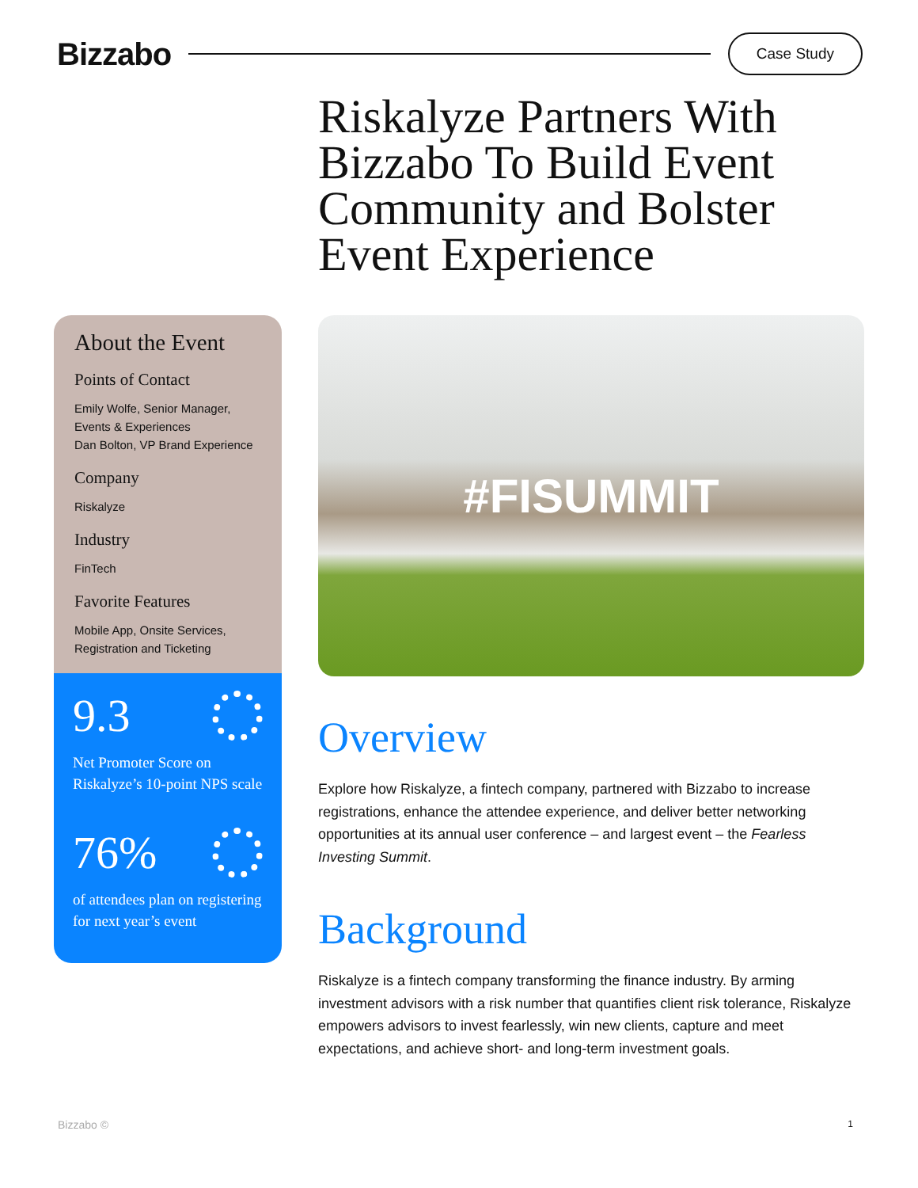Bizzabo
Case Study
Riskalyze Partners With Bizzabo To Build Event Community and Bolster Event Experience
About the Event
Points of Contact
Emily Wolfe, Senior Manager, Events & Experiences
Dan Bolton, VP Brand Experience
Company
Riskalyze
Industry
FinTech
Favorite Features
Mobile App, Onsite Services, Registration and Ticketing
9.3
Net Promoter Score on Riskalyze’s 10-point NPS scale
76%
of attendees plan on registering for next year’s event
#FISUMMIT
Overview
Explore how Riskalyze, a fintech company, partnered with Bizzabo to increase registrations, enhance the attendee experience, and deliver better networking opportunities at its annual user conference – and largest event – the Fearless Investing Summit.
Background
Riskalyze is a fintech company transforming the finance industry. By arming investment advisors with a risk number that quantifies client risk tolerance, Riskalyze empowers advisors to invest fearlessly, win new clients, capture and meet expectations, and achieve short- and long-term investment goals.
Bizzabo © 1